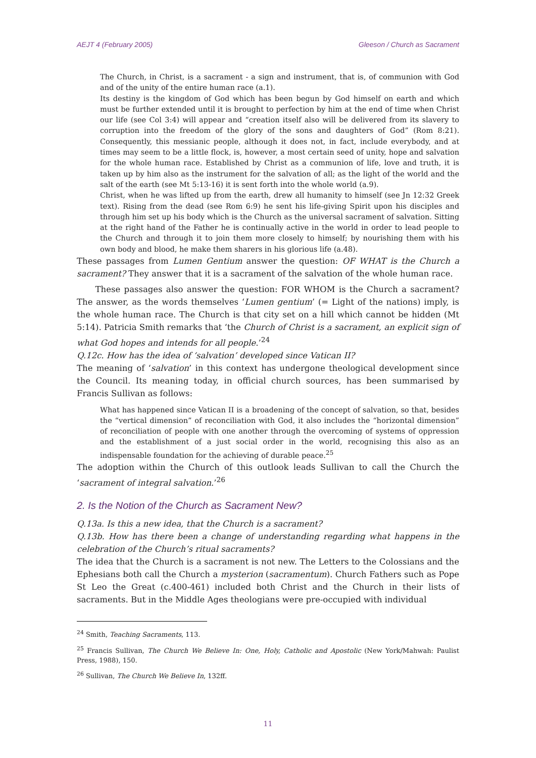AEJT 4 (February 2005) Gleeson / Church as Sacrament
The Church, in Christ, is a sacrament - a sign and instrument, that is, of communion with God and of the unity of the entire human race (a.1).
Its destiny is the kingdom of God which has been begun by God himself on earth and which must be further extended until it is brought to perfection by him at the end of time when Christ our life (see Col 3:4) will appear and “creation itself also will be delivered from its slavery to corruption into the freedom of the glory of the sons and daughters of God” (Rom 8:21). Consequently, this messianic people, although it does not, in fact, include everybody, and at times may seem to be a little flock, is, however, a most certain seed of unity, hope and salvation for the whole human race. Established by Christ as a communion of life, love and truth, it is taken up by him also as the instrument for the salvation of all; as the light of the world and the salt of the earth (see Mt 5:13-16) it is sent forth into the whole world (a.9).
Christ, when he was lifted up from the earth, drew all humanity to himself (see Jn 12:32 Greek text). Rising from the dead (see Rom 6:9) he sent his life-giving Spirit upon his disciples and through him set up his body which is the Church as the universal sacrament of salvation. Sitting at the right hand of the Father he is continually active in the world in order to lead people to the Church and through it to join them more closely to himself; by nourishing them with his own body and blood, he make them sharers in his glorious life (a.48).
These passages from Lumen Gentium answer the question: OF WHAT is the Church a sacrament? They answer that it is a sacrament of the salvation of the whole human race.
These passages also answer the question: FOR WHOM is the Church a sacrament? The answer, as the words themselves ‘Lumen gentium’ (= Light of the nations) imply, is the whole human race. The Church is that city set on a hill which cannot be hidden (Mt 5:14). Patricia Smith remarks that ‘the Church of Christ is a sacrament, an explicit sign of what God hopes and intends for all people.’<sup>24</sup>
Q.12c. How has the idea of ‘salvation’ developed since Vatican II?
The meaning of ‘salvation’ in this context has undergone theological development since the Council. Its meaning today, in official church sources, has been summarised by Francis Sullivan as follows:
What has happened since Vatican II is a broadening of the concept of salvation, so that, besides the “vertical dimension” of reconciliation with God, it also includes the “horizontal dimension” of reconciliation of people with one another through the overcoming of systems of oppression and the establishment of a just social order in the world, recognising this also as an indispensable foundation for the achieving of durable peace.<sup>25</sup>
The adoption within the Church of this outlook leads Sullivan to call the Church the ‘sacrament of integral salvation.’<sup>26</sup>
2. Is the Notion of the Church as Sacrament New?
Q.13a. Is this a new idea, that the Church is a sacrament?
Q.13b. How has there been a change of understanding regarding what happens in the celebration of the Church’s ritual sacraments?
The idea that the Church is a sacrament is not new. The Letters to the Colossians and the Ephesians both call the Church a mysterion (sacramentum). Church Fathers such as Pope St Leo the Great (c.400-461) included both Christ and the Church in their lists of sacraments. But in the Middle Ages theologians were pre-occupied with individual
<sup>24</sup> Smith, Teaching Sacraments, 113.
<sup>25</sup> Francis Sullivan, The Church We Believe In: One, Holy, Catholic and Apostolic (New York/Mahwah: Paulist Press, 1988), 150.
<sup>26</sup> Sullivan, The Church We Believe In, 132ff.
11